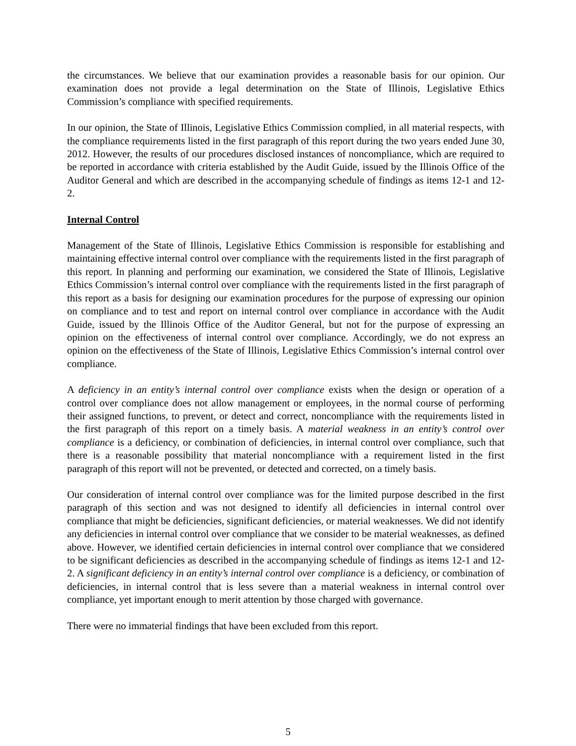the circumstances. We believe that our examination provides a reasonable basis for our opinion. Our examination does not provide a legal determination on the State of Illinois, Legislative Ethics Commission’s compliance with specified requirements.
In our opinion, the State of Illinois, Legislative Ethics Commission complied, in all material respects, with the compliance requirements listed in the first paragraph of this report during the two years ended June 30, 2012. However, the results of our procedures disclosed instances of noncompliance, which are required to be reported in accordance with criteria established by the Audit Guide, issued by the Illinois Office of the Auditor General and which are described in the accompanying schedule of findings as items 12-1 and 12-2.
Internal Control
Management of the State of Illinois, Legislative Ethics Commission is responsible for establishing and maintaining effective internal control over compliance with the requirements listed in the first paragraph of this report. In planning and performing our examination, we considered the State of Illinois, Legislative Ethics Commission’s internal control over compliance with the requirements listed in the first paragraph of this report as a basis for designing our examination procedures for the purpose of expressing our opinion on compliance and to test and report on internal control over compliance in accordance with the Audit Guide, issued by the Illinois Office of the Auditor General, but not for the purpose of expressing an opinion on the effectiveness of internal control over compliance. Accordingly, we do not express an opinion on the effectiveness of the State of Illinois, Legislative Ethics Commission’s internal control over compliance.
A deficiency in an entity’s internal control over compliance exists when the design or operation of a control over compliance does not allow management or employees, in the normal course of performing their assigned functions, to prevent, or detect and correct, noncompliance with the requirements listed in the first paragraph of this report on a timely basis. A material weakness in an entity’s control over compliance is a deficiency, or combination of deficiencies, in internal control over compliance, such that there is a reasonable possibility that material noncompliance with a requirement listed in the first paragraph of this report will not be prevented, or detected and corrected, on a timely basis.
Our consideration of internal control over compliance was for the limited purpose described in the first paragraph of this section and was not designed to identify all deficiencies in internal control over compliance that might be deficiencies, significant deficiencies, or material weaknesses. We did not identify any deficiencies in internal control over compliance that we consider to be material weaknesses, as defined above. However, we identified certain deficiencies in internal control over compliance that we considered to be significant deficiencies as described in the accompanying schedule of findings as items 12-1 and 12-2. A significant deficiency in an entity’s internal control over compliance is a deficiency, or combination of deficiencies, in internal control that is less severe than a material weakness in internal control over compliance, yet important enough to merit attention by those charged with governance.
There were no immaterial findings that have been excluded from this report.
5